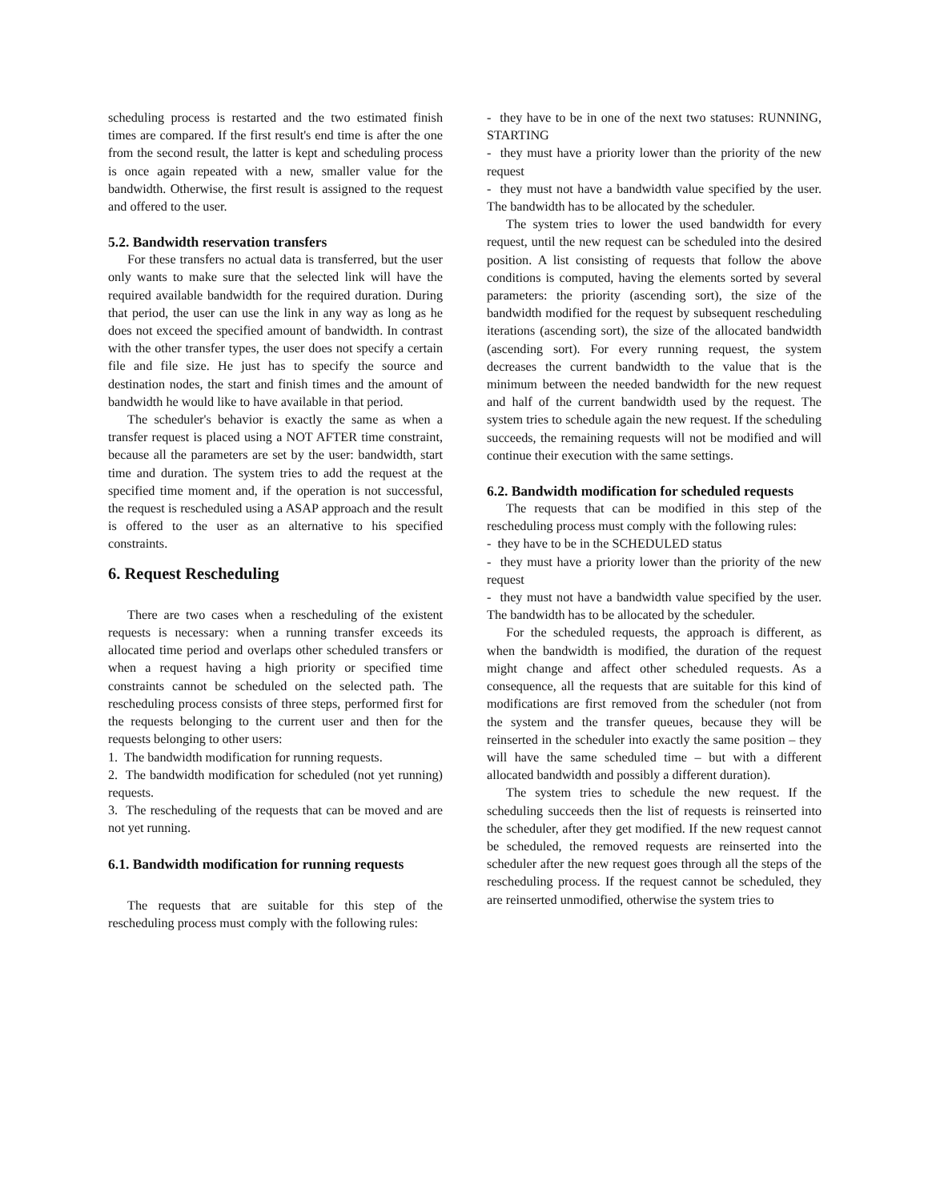scheduling process is restarted and the two estimated finish times are compared. If the first result's end time is after the one from the second result, the latter is kept and scheduling process is once again repeated with a new, smaller value for the bandwidth. Otherwise, the first result is assigned to the request and offered to the user.
5.2. Bandwidth reservation transfers
For these transfers no actual data is transferred, but the user only wants to make sure that the selected link will have the required available bandwidth for the required duration. During that period, the user can use the link in any way as long as he does not exceed the specified amount of bandwidth. In contrast with the other transfer types, the user does not specify a certain file and file size. He just has to specify the source and destination nodes, the start and finish times and the amount of bandwidth he would like to have available in that period.
The scheduler's behavior is exactly the same as when a transfer request is placed using a NOT AFTER time constraint, because all the parameters are set by the user: bandwidth, start time and duration. The system tries to add the request at the specified time moment and, if the operation is not successful, the request is rescheduled using a ASAP approach and the result is offered to the user as an alternative to his specified constraints.
6. Request Rescheduling
There are two cases when a rescheduling of the existent requests is necessary: when a running transfer exceeds its allocated time period and overlaps other scheduled transfers or when a request having a high priority or specified time constraints cannot be scheduled on the selected path. The rescheduling process consists of three steps, performed first for the requests belonging to the current user and then for the requests belonging to other users:
1. The bandwidth modification for running requests.
2. The bandwidth modification for scheduled (not yet running) requests.
3. The rescheduling of the requests that can be moved and are not yet running.
6.1. Bandwidth modification for running requests
The requests that are suitable for this step of the rescheduling process must comply with the following rules:
- they have to be in one of the next two statuses: RUNNING, STARTING
- they must have a priority lower than the priority of the new request
- they must not have a bandwidth value specified by the user. The bandwidth has to be allocated by the scheduler.
The system tries to lower the used bandwidth for every request, until the new request can be scheduled into the desired position. A list consisting of requests that follow the above conditions is computed, having the elements sorted by several parameters: the priority (ascending sort), the size of the bandwidth modified for the request by subsequent rescheduling iterations (ascending sort), the size of the allocated bandwidth (ascending sort). For every running request, the system decreases the current bandwidth to the value that is the minimum between the needed bandwidth for the new request and half of the current bandwidth used by the request. The system tries to schedule again the new request. If the scheduling succeeds, the remaining requests will not be modified and will continue their execution with the same settings.
6.2. Bandwidth modification for scheduled requests
The requests that can be modified in this step of the rescheduling process must comply with the following rules:
- they have to be in the SCHEDULED status
- they must have a priority lower than the priority of the new request
- they must not have a bandwidth value specified by the user. The bandwidth has to be allocated by the scheduler.
For the scheduled requests, the approach is different, as when the bandwidth is modified, the duration of the request might change and affect other scheduled requests. As a consequence, all the requests that are suitable for this kind of modifications are first removed from the scheduler (not from the system and the transfer queues, because they will be reinserted in the scheduler into exactly the same position – they will have the same scheduled time – but with a different allocated bandwidth and possibly a different duration).
The system tries to schedule the new request. If the scheduling succeeds then the list of requests is reinserted into the scheduler, after they get modified. If the new request cannot be scheduled, the removed requests are reinserted into the scheduler after the new request goes through all the steps of the rescheduling process. If the request cannot be scheduled, they are reinserted unmodified, otherwise the system tries to